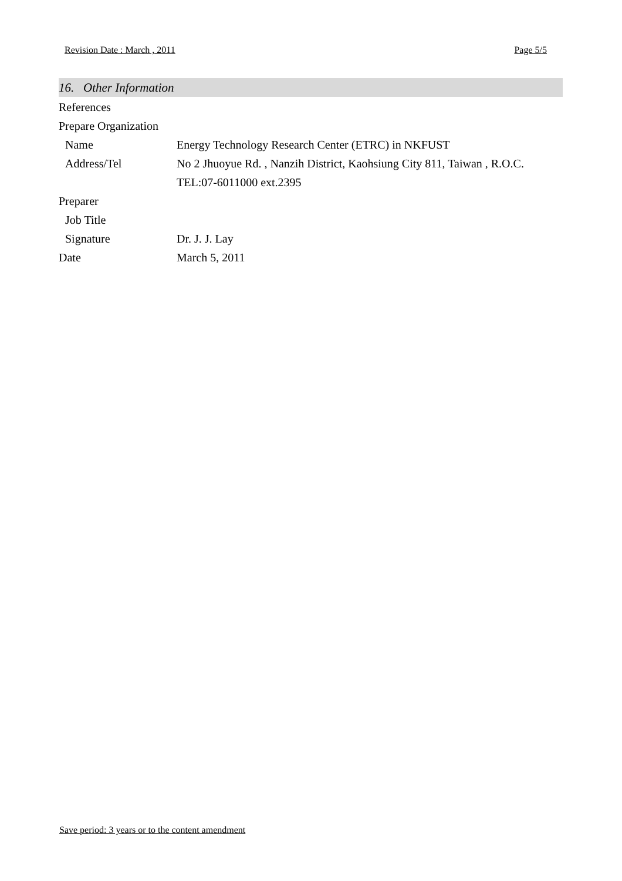Revision Date : March , 2011 Page 5/5
16. Other Information
| References | |
| Prepare Organization | |
| Name | Energy Technology Research Center (ETRC) in NKFUST |
| Address/Tel | No 2 Jhuoyue Rd. , Nanzih District, Kaohsiung City 811, Taiwan , R.O.C. |
| | TEL:07-6011000 ext.2395 |
| Preparer | |
| Job Title | |
| Signature | Dr. J. J. Lay |
| Date | March 5, 2011 |
Save period: 3 years or to the content amendment